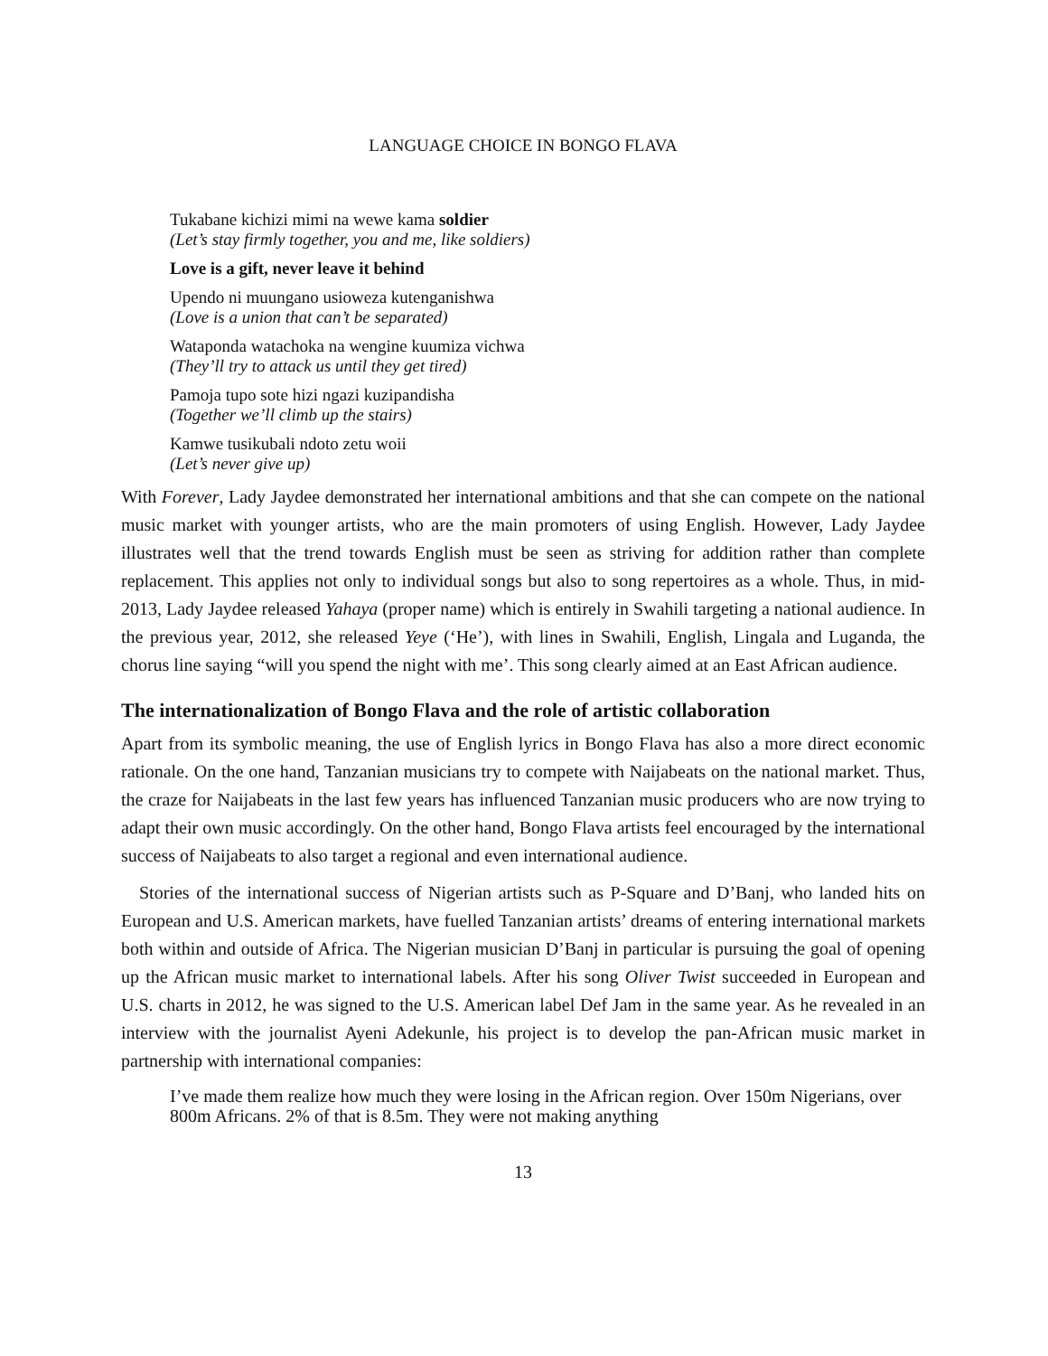LANGUAGE CHOICE IN BONGO FLAVA
Tukabane kichizi mimi na wewe kama soldier
(Let’s stay firmly together, you and me, like soldiers)
Love is a gift, never leave it behind
Upendo ni muungano usioweza kutenganishwa
(Love is a union that can’t be separated)
Wataponda watachoka na wengine kuumiza vichwa
(They’ll try to attack us until they get tired)
Pamoja tupo sote hizi ngazi kuzipandisha
(Together we’ll climb up the stairs)
Kamwe tusikubali ndoto zetu woii
(Let’s never give up)
With Forever, Lady Jaydee demonstrated her international ambitions and that she can compete on the national music market with younger artists, who are the main promoters of using English. However, Lady Jaydee illustrates well that the trend towards English must be seen as striving for addition rather than complete replacement. This applies not only to individual songs but also to song repertoires as a whole. Thus, in mid-2013, Lady Jaydee released Yahaya (proper name) which is entirely in Swahili targeting a national audience. In the previous year, 2012, she released Yeye (‘He’), with lines in Swahili, English, Lingala and Luganda, the chorus line saying “will you spend the night with me’. This song clearly aimed at an East African audience.
The internationalization of Bongo Flava and the role of artistic collaboration
Apart from its symbolic meaning, the use of English lyrics in Bongo Flava has also a more direct economic rationale. On the one hand, Tanzanian musicians try to compete with Naijabeats on the national market. Thus, the craze for Naijabeats in the last few years has influenced Tanzanian music producers who are now trying to adapt their own music accordingly. On the other hand, Bongo Flava artists feel encouraged by the international success of Naijabeats to also target a regional and even international audience.
Stories of the international success of Nigerian artists such as P-Square and D’Banj, who landed hits on European and U.S. American markets, have fuelled Tanzanian artists’ dreams of entering international markets both within and outside of Africa. The Nigerian musician D’Banj in particular is pursuing the goal of opening up the African music market to international labels. After his song Oliver Twist succeeded in European and U.S. charts in 2012, he was signed to the U.S. American label Def Jam in the same year. As he revealed in an interview with the journalist Ayeni Adekunle, his project is to develop the pan-African music market in partnership with international companies:
I’ve made them realize how much they were losing in the African region. Over 150m Nigerians, over 800m Africans. 2% of that is 8.5m. They were not making anything
13